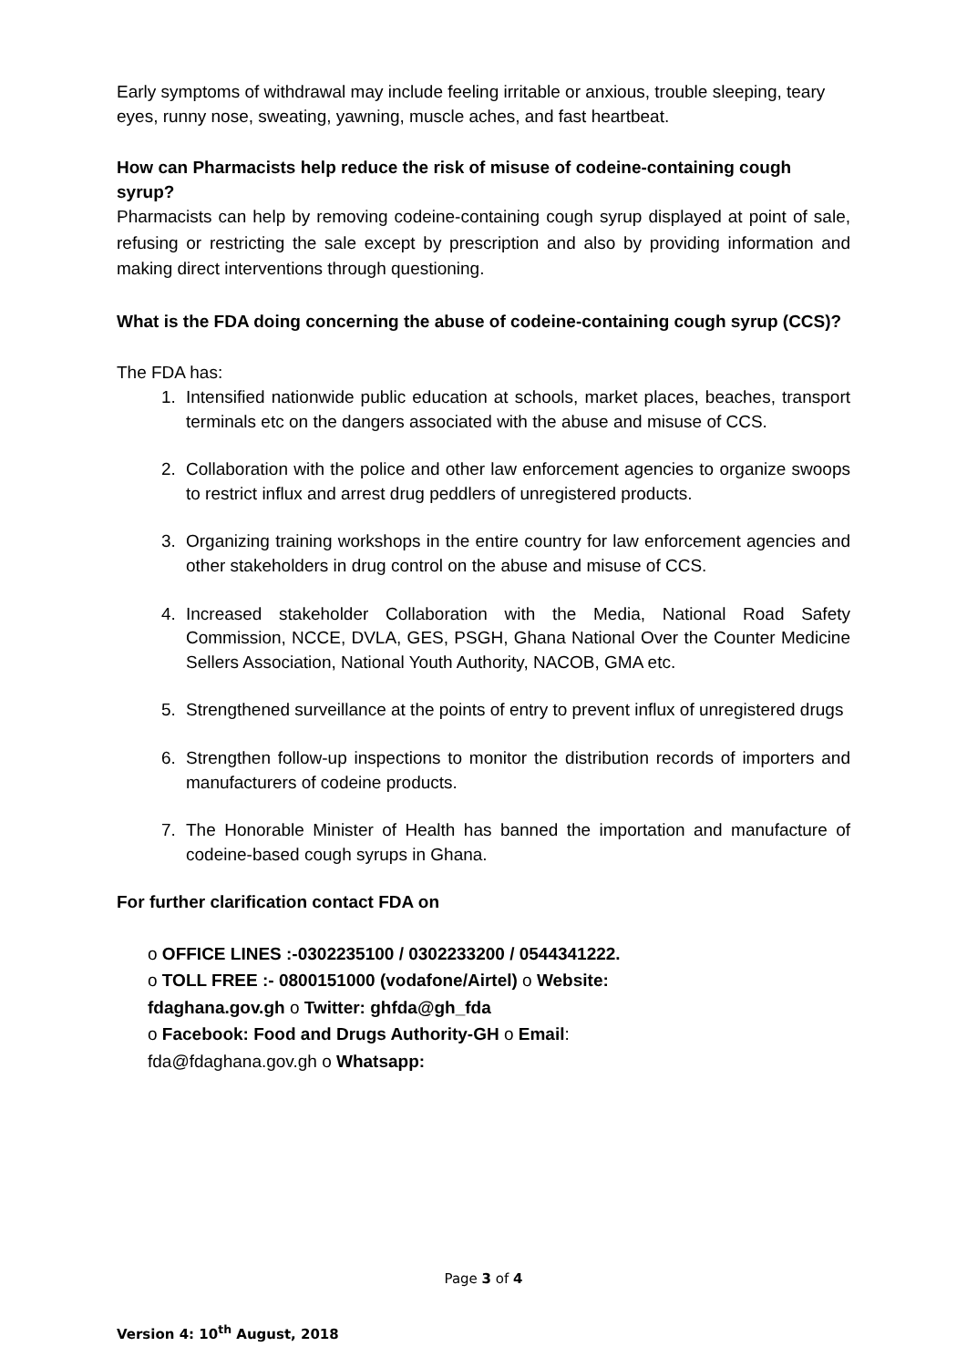Early symptoms of withdrawal may include feeling irritable or anxious, trouble sleeping, teary eyes, runny nose, sweating, yawning, muscle aches, and fast heartbeat.
How can Pharmacists help reduce the risk of misuse of codeine-containing cough syrup?
Pharmacists can help by removing codeine-containing cough syrup displayed at point of sale, refusing or restricting the sale except by prescription and also by providing information and making direct interventions through questioning.
What is the FDA doing concerning the abuse of codeine-containing cough syrup (CCS)?
The FDA has:
1. Intensified nationwide public education at schools, market places, beaches, transport terminals etc on the dangers associated with the abuse and misuse of CCS.
2. Collaboration with the police and other law enforcement agencies to organize swoops to restrict influx and arrest drug peddlers of unregistered products.
3. Organizing training workshops in the entire country for law enforcement agencies and other stakeholders in drug control on the abuse and misuse of CCS.
4. Increased stakeholder Collaboration with the Media, National Road Safety Commission, NCCE, DVLA, GES, PSGH, Ghana National Over the Counter Medicine Sellers Association, National Youth Authority, NACOB, GMA etc.
5. Strengthened surveillance at the points of entry to prevent influx of unregistered drugs
6. Strengthen follow-up inspections to monitor the distribution records of importers and manufacturers of codeine products.
7. The Honorable Minister of Health has banned the importation and manufacture of codeine-based cough syrups in Ghana.
For further clarification contact FDA on
o OFFICE LINES :-0302235100 / 0302233200 / 0544341222. o TOLL FREE :- 0800151000 (vodafone/Airtel) o Website: fdaghana.gov.gh o Twitter: ghfda@gh_fda
o Facebook: Food and Drugs Authority-GH o Email: fda@fdaghana.gov.gh o Whatsapp:
Page 3 of 4
Version 4: 10<sup>th</sup> August, 2018